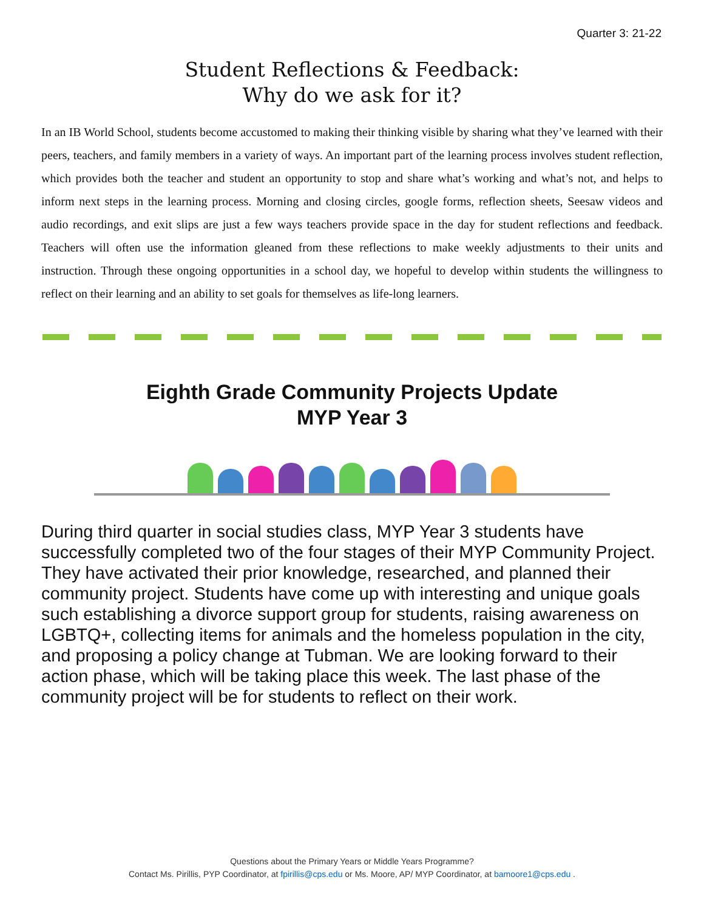Quarter 3: 21-22
Student Reflections & Feedback:
Why do we ask for it?
In an IB World School, students become accustomed to making their thinking visible by sharing what they’ve learned with their peers, teachers, and family members in a variety of ways. An important part of the learning process involves student reflection, which provides both the teacher and student an opportunity to stop and share what’s working and what’s not, and helps to inform next steps in the learning process. Morning and closing circles, google forms, reflection sheets, Seesaw videos and audio recordings, and exit slips are just a few ways teachers provide space in the day for student reflections and feedback. Teachers will often use the information gleaned from these reflections to make weekly adjustments to their units and instruction. Through these ongoing opportunities in a school day, we hopeful to develop within students the willingness to reflect on their learning and an ability to set goals for themselves as life-long learners.
Eighth Grade Community Projects Update
MYP Year 3
During third quarter in social studies class, MYP Year 3 students have successfully completed two of the four stages of their MYP Community Project. They have activated their prior knowledge, researched, and planned their community project. Students have come up with interesting and unique goals such establishing a divorce support group for students, raising awareness on LGBTQ+, collecting items for animals and the homeless population in the city, and proposing a policy change at Tubman. We are looking forward to their action phase, which will be taking place this week. The last phase of the community project will be for students to reflect on their work.
Questions about the Primary Years or Middle Years Programme?
Contact Ms. Pirillis, PYP Coordinator, at fpirillis@cps.edu or Ms. Moore, AP/ MYP Coordinator, at bamoore1@cps.edu .